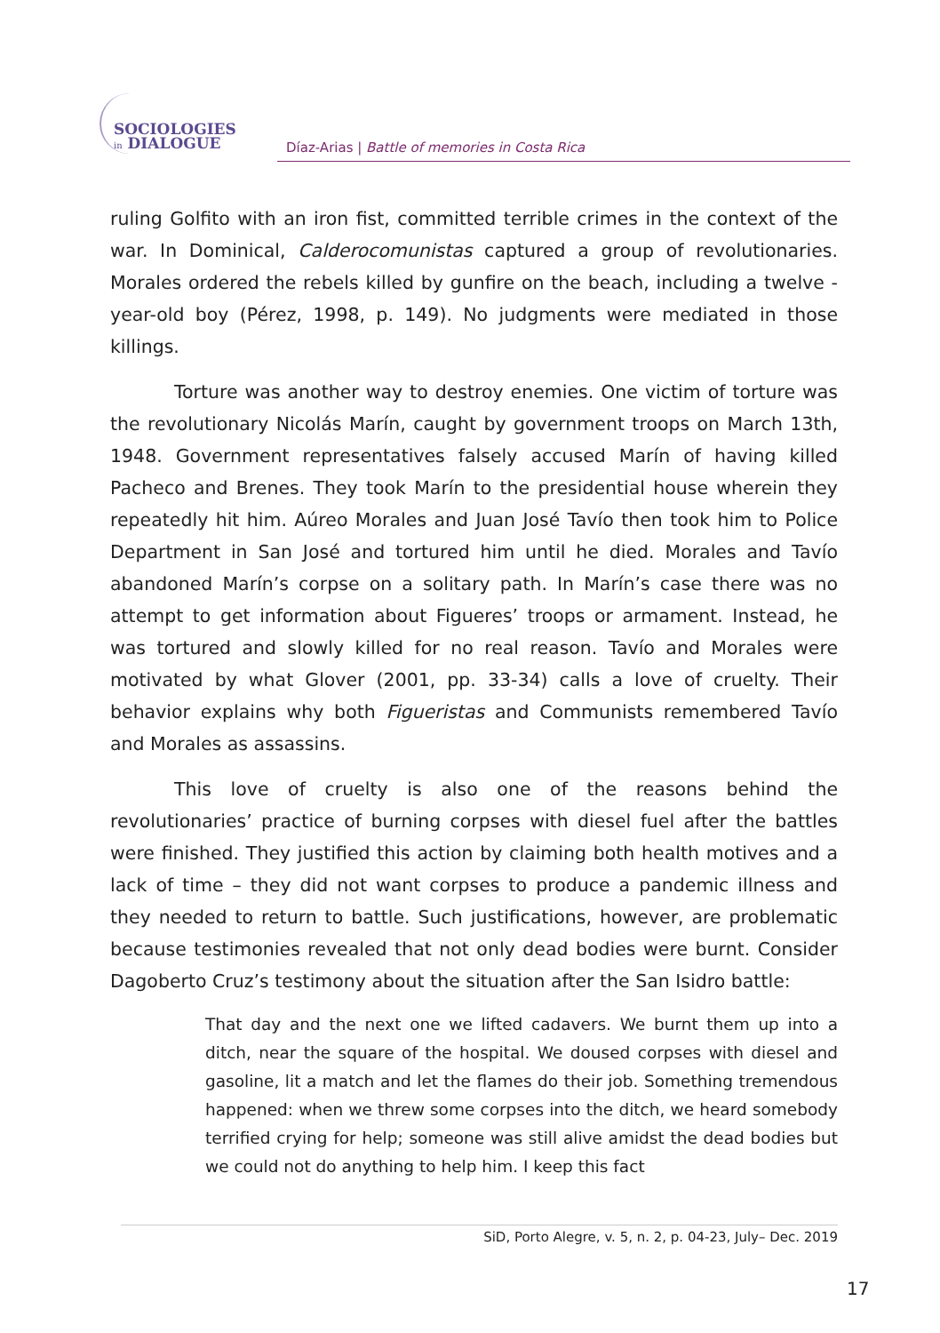SOCIOLOGIES
in DIALOGUE
Díaz-Arias | Battle of memories in Costa Rica
ruling Golfito with an iron fist, committed terrible crimes in the context of the war. In Dominical, Calderocomunistas captured a group of revolutionaries. Morales ordered the rebels killed by gunfire on the beach, including a twelve -year-old boy (Pérez, 1998, p. 149). No judgments were mediated in those killings.
Torture was another way to destroy enemies. One victim of torture was the revolutionary Nicolás Marín, caught by government troops on March 13th, 1948. Government representatives falsely accused Marín of having killed Pacheco and Brenes. They took Marín to the presidential house wherein they repeatedly hit him. Aúreo Morales and Juan José Tavío then took him to Police Department in San José and tortured him until he died. Morales and Tavío abandoned Marín’s corpse on a solitary path. In Marín’s case there was no attempt to get information about Figueres’ troops or armament. Instead, he was tortured and slowly killed for no real reason. Tavío and Morales were motivated by what Glover (2001, pp. 33-34) calls a love of cruelty. Their behavior explains why both Figueristas and Communists remembered Tavío and Morales as assassins.
This love of cruelty is also one of the reasons behind the revolutionaries’ practice of burning corpses with diesel fuel after the battles were finished. They justified this action by claiming both health motives and a lack of time – they did not want corpses to produce a pandemic illness and they needed to return to battle. Such justifications, however, are problematic because testimonies revealed that not only dead bodies were burnt. Consider Dagoberto Cruz’s testimony about the situation after the San Isidro battle:
That day and the next one we lifted cadavers. We burnt them up into a ditch, near the square of the hospital. We doused corpses with diesel and gasoline, lit a match and let the flames do their job. Something tremendous happened: when we threw some corpses into the ditch, we heard somebody terrified crying for help; someone was still alive amidst the dead bodies but we could not do anything to help him. I keep this fact
SiD, Porto Alegre, v. 5, n. 2, p. 04-23, July– Dec. 2019
17